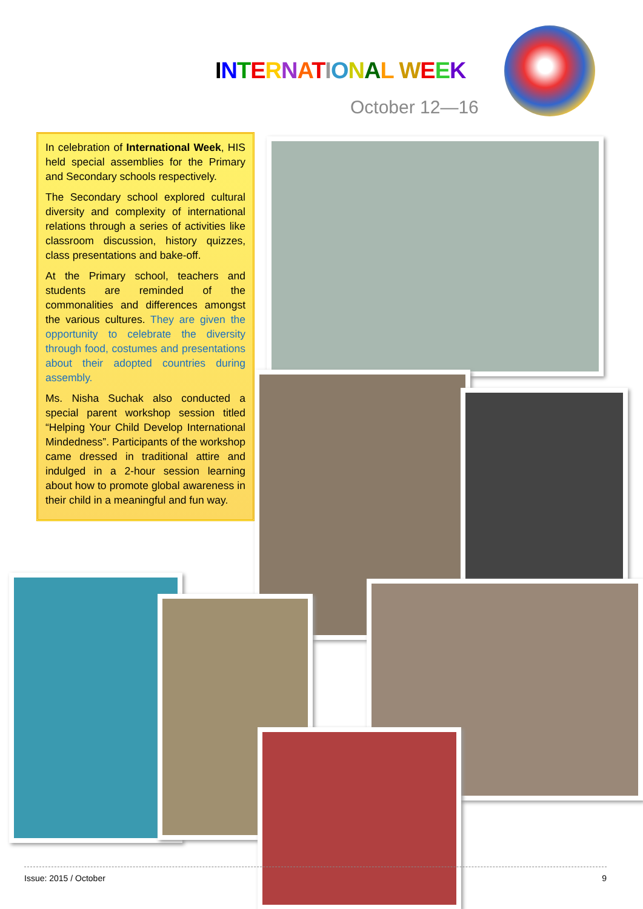INTERNATIONAL WEEK
October 12—16
In celebration of International Week, HIS held special assemblies for the Primary and Secondary schools respectively.
The Secondary school explored cultural diversity and complexity of international relations through a series of activities like classroom discussion, history quizzes, class presentations and bake-off.
At the Primary school, teachers and students are reminded of the commonalities and differences amongst the various cultures. They are given the opportunity to celebrate the diversity through food, costumes and presentations about their adopted countries during assembly.
Ms. Nisha Suchak also conducted a special parent workshop session titled “Helping Your Child Develop International Mindedness”. Participants of the workshop came dressed in traditional attire and indulged in a 2-hour session learning about how to promote global awareness in their child in a meaningful and fun way.
Issue: 2015 / October 9